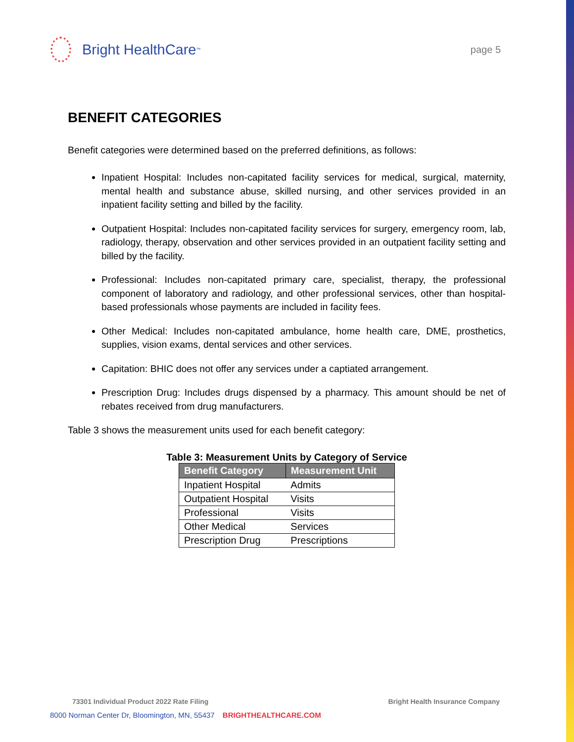Bright HealthCare<sup>™</sup>
page 5
BENEFIT CATEGORIES
Benefit categories were determined based on the preferred definitions, as follows:
Inpatient Hospital: Includes non-capitated facility services for medical, surgical, maternity, mental health and substance abuse, skilled nursing, and other services provided in an inpatient facility setting and billed by the facility.
Outpatient Hospital: Includes non-capitated facility services for surgery, emergency room, lab, radiology, therapy, observation and other services provided in an outpatient facility setting and billed by the facility.
Professional: Includes non-capitated primary care, specialist, therapy, the professional component of laboratory and radiology, and other professional services, other than hospital-based professionals whose payments are included in facility fees.
Other Medical: Includes non-capitated ambulance, home health care, DME, prosthetics, supplies, vision exams, dental services and other services.
Capitation: BHIC does not offer any services under a captiated arrangement.
Prescription Drug: Includes drugs dispensed by a pharmacy. This amount should be net of rebates received from drug manufacturers.
Table 3 shows the measurement units used for each benefit category:
Table 3: Measurement Units by Category of Service
| Benefit Category | Measurement Unit |
| --- | --- |
| Inpatient Hospital | Admits |
| Outpatient Hospital | Visits |
| Professional | Visits |
| Other Medical | Services |
| Prescription Drug | Prescriptions |
73301 Individual Product 2022 Rate Filing Bright Health Insurance Company
8000 Norman Center Dr, Bloomington, MN, 55437 BRIGHTHEALTHCARE.COM